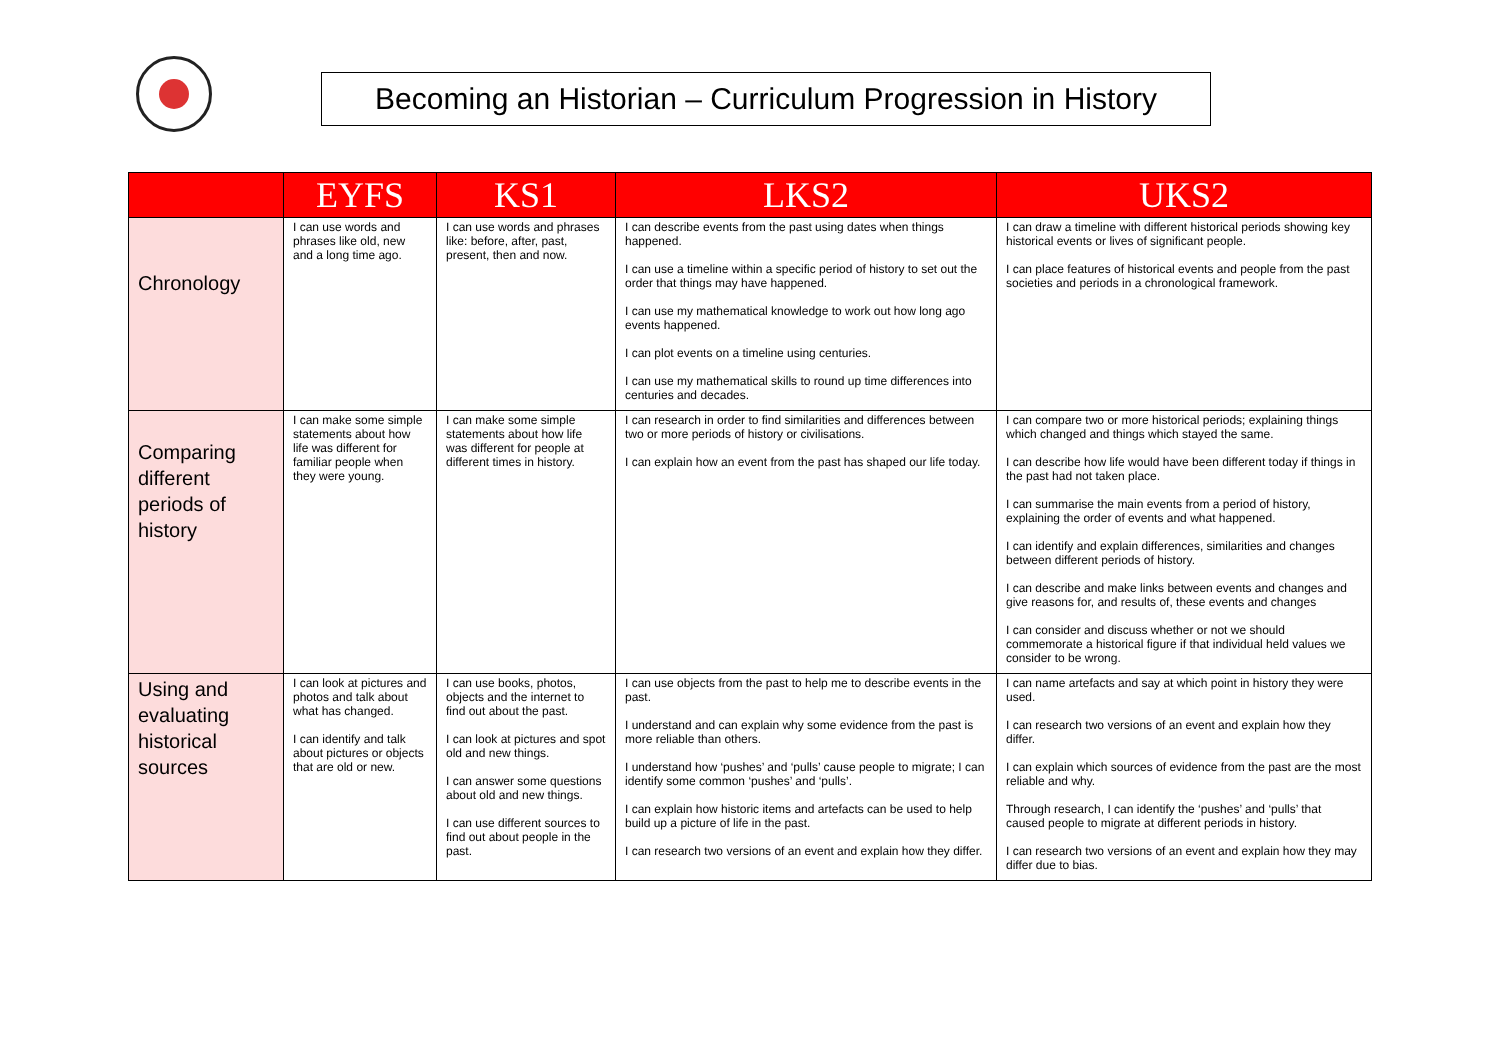Becoming an Historian – Curriculum Progression in History
| | EYFS | KS1 | LKS2 | UKS2 |
| --- | --- | --- | --- | --- |
| Chronology | I can use words and phrases like old, new and a long time ago. | I can use words and phrases like: before, after, past, present, then and now. | I can describe events from the past using dates when things happened. I can use a timeline within a specific period of history to set out the order that things may have happened. I can use my mathematical knowledge to work out how long ago events happened. I can plot events on a timeline using centuries. I can use my mathematical skills to round up time differences into centuries and decades. | I can draw a timeline with different historical periods showing key historical events or lives of significant people. I can place features of historical events and people from the past societies and periods in a chronological framework. |
| Comparing different periods of history | I can make some simple statements about how life was different for familiar people when they were young. | I can make some simple statements about how life was different for people at different times in history. | I can research in order to find similarities and differences between two or more periods of history or civilisations. I can explain how an event from the past has shaped our life today. | I can compare two or more historical periods; explaining things which changed and things which stayed the same. I can describe how life would have been different today if things in the past had not taken place. I can summarise the main events from a period of history, explaining the order of events and what happened. I can identify and explain differences, similarities and changes between different periods of history. I can describe and make links between events and changes and give reasons for, and results of, these events and changes I can consider and discuss whether or not we should commemorate a historical figure if that individual held values we consider to be wrong. |
| Using and evaluating historical sources | I can look at pictures and photos and talk about what has changed. I can identify and talk about pictures or objects that are old or new. | I can use books, photos, objects and the internet to find out about the past. I can look at pictures and spot old and new things. I can answer some questions about old and new things. I can use different sources to find out about people in the past. | I can use objects from the past to help me to describe events in the past. I understand and can explain why some evidence from the past is more reliable than others. I understand how ‘pushes’ and ‘pulls’ cause people to migrate; I can identify some common ‘pushes’ and ‘pulls’. I can explain how historic items and artefacts can be used to help build up a picture of life in the past. I can research two versions of an event and explain how they differ. | I can name artefacts and say at which point in history they were used. I can research two versions of an event and explain how they differ. I can explain which sources of evidence from the past are the most reliable and why. Through research, I can identify the ‘pushes’ and ‘pulls’ that caused people to migrate at different periods in history. I can research two versions of an event and explain how they may differ due to bias. |